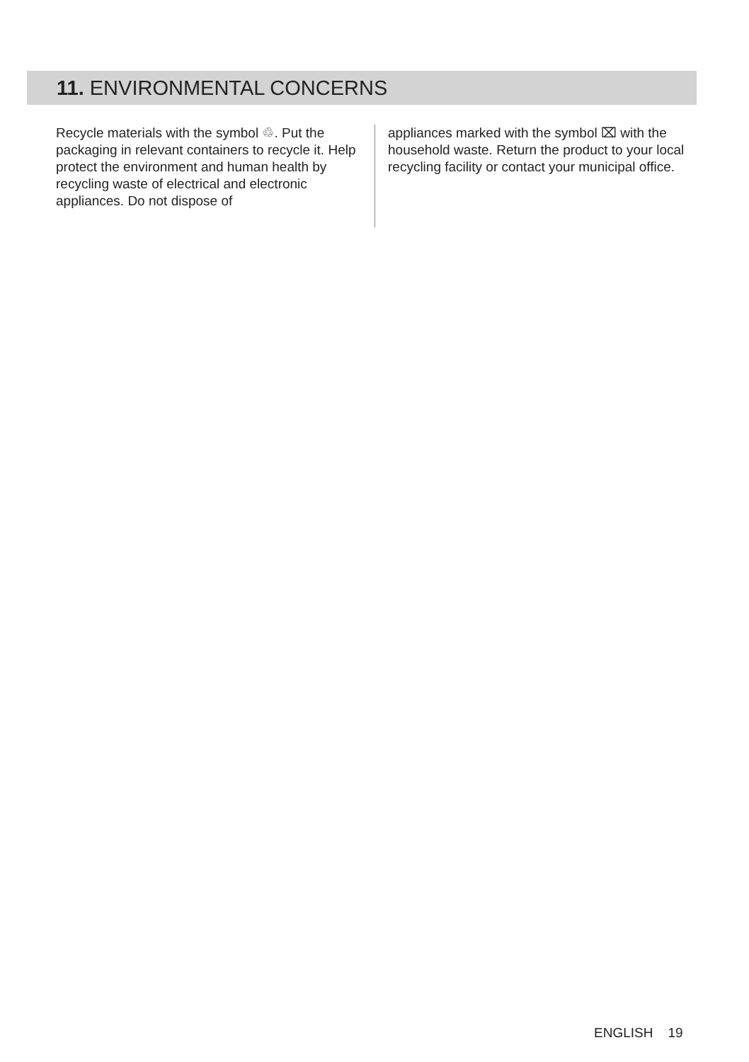11. ENVIRONMENTAL CONCERNS
Recycle materials with the symbol ♲. Put the packaging in relevant containers to recycle it. Help protect the environment and human health by recycling waste of electrical and electronic appliances. Do not dispose of
appliances marked with the symbol ⌧ with the household waste. Return the product to your local recycling facility or contact your municipal office.
ENGLISH 19